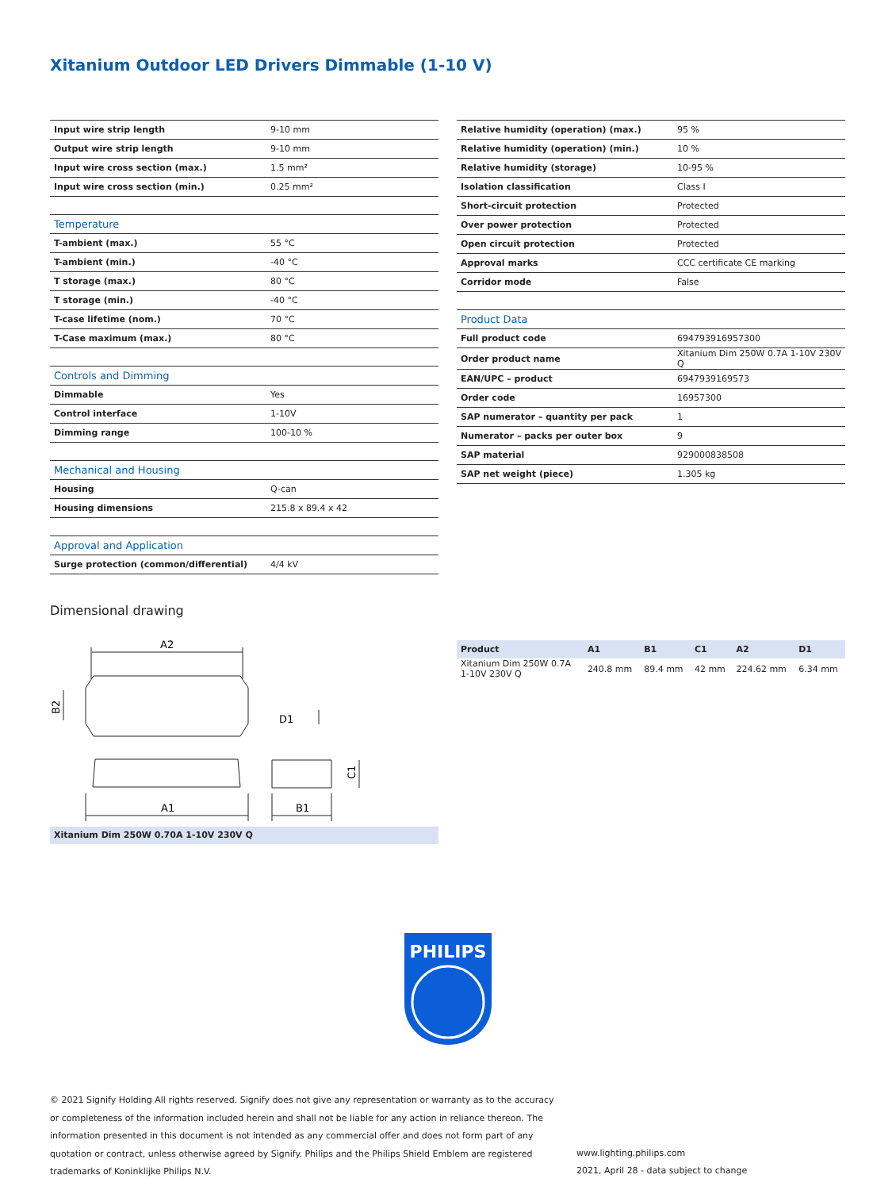Xitanium Outdoor LED Drivers Dimmable (1-10 V)
| Input wire strip length | 9-10 mm |
| Output wire strip length | 9-10 mm |
| Input wire cross section (max.) | 1.5 mm² |
| Input wire cross section (min.) | 0.25 mm² |
| Temperature | |
| T-ambient (max.) | 55 °C |
| T-ambient (min.) | -40 °C |
| T storage (max.) | 80 °C |
| T storage (min.) | -40 °C |
| T-case lifetime (nom.) | 70 °C |
| T-Case maximum (max.) | 80 °C |
| Controls and Dimming | |
| Dimmable | Yes |
| Control interface | 1-10V |
| Dimming range | 100-10 % |
| Mechanical and Housing | |
| Housing | Q-can |
| Housing dimensions | 215.8 x 89.4 x 42 |
| Approval and Application | |
| Surge protection (common/differential) | 4/4 kV |
| Relative humidity (operation) (max.) | 95 % |
| Relative humidity (operation) (min.) | 10 % |
| Relative humidity (storage) | 10-95 % |
| Isolation classification | Class I |
| Short-circuit protection | Protected |
| Over power protection | Protected |
| Open circuit protection | Protected |
| Approval marks | CCC certificate CE marking |
| Corridor mode | False |
| Product Data | |
| Full product code | 694793916957300 |
| Order product name | Xitanium Dim 250W 0.7A 1-10V 230V Q |
| EAN/UPC – product | 6947939169573 |
| Order code | 16957300 |
| SAP numerator – quantity per pack | 1 |
| Numerator – packs per outer box | 9 |
| SAP material | 929000838508 |
| SAP net weight (piece) | 1.305 kg |
Dimensional drawing
A2
B2
D1
A1
B1
C1
Xitanium Dim 250W 0.70A 1-10V 230V Q
| Product | A1 | B1 | C1 | A2 | D1 |
| --- | --- | --- | --- | --- | --- |
| Xitanium Dim 250W 0.7A 1-10V 230V Q | 240.8 mm | 89.4 mm | 42 mm | 224.62 mm | 6.34 mm |
PHILIPS
© 2021 Signify Holding All rights reserved. Signify does not give any representation or warranty as to the accuracy or completeness of the information included herein and shall not be liable for any action in reliance thereon. The information presented in this document is not intended as any commercial offer and does not form part of any quotation or contract, unless otherwise agreed by Signify. Philips and the Philips Shield Emblem are registered trademarks of Koninklijke Philips N.V.
www.lighting.philips.com
2021, April 28 - data subject to change